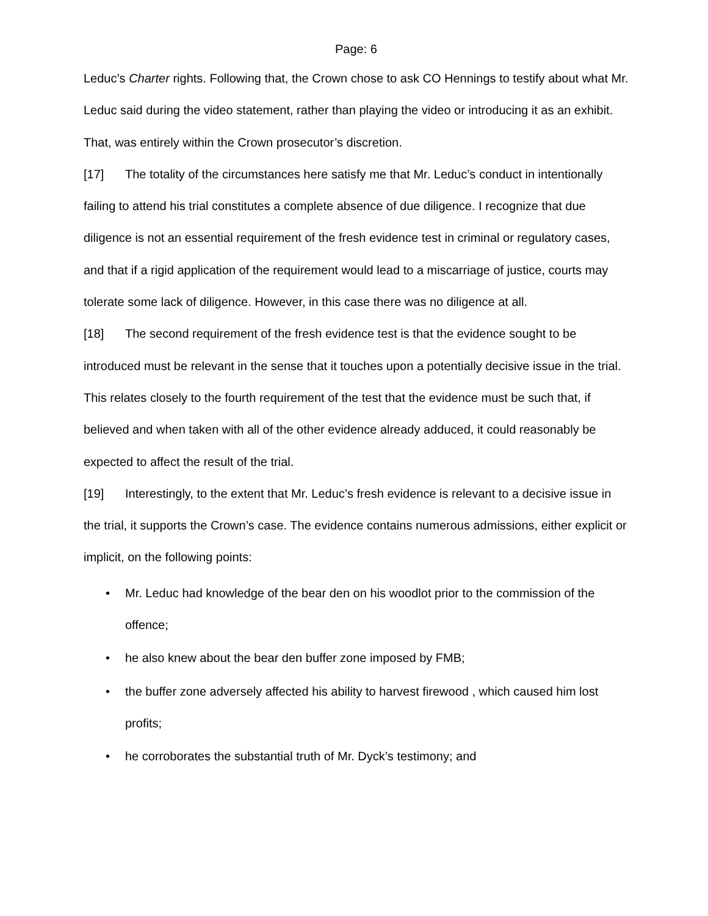Page: 6
Leduc’s Charter rights. Following that, the Crown chose to ask CO Hennings to testify about what Mr. Leduc said during the video statement, rather than playing the video or introducing it as an exhibit. That, was entirely within the Crown prosecutor’s discretion.
[17] The totality of the circumstances here satisfy me that Mr. Leduc’s conduct in intentionally failing to attend his trial constitutes a complete absence of due diligence. I recognize that due diligence is not an essential requirement of the fresh evidence test in criminal or regulatory cases, and that if a rigid application of the requirement would lead to a miscarriage of justice, courts may tolerate some lack of diligence. However, in this case there was no diligence at all.
[18] The second requirement of the fresh evidence test is that the evidence sought to be introduced must be relevant in the sense that it touches upon a potentially decisive issue in the trial. This relates closely to the fourth requirement of the test that the evidence must be such that, if believed and when taken with all of the other evidence already adduced, it could reasonably be expected to affect the result of the trial.
[19] Interestingly, to the extent that Mr. Leduc’s fresh evidence is relevant to a decisive issue in the trial, it supports the Crown’s case. The evidence contains numerous admissions, either explicit or implicit, on the following points:
• Mr. Leduc had knowledge of the bear den on his woodlot prior to the commission of the offence;
• he also knew about the bear den buffer zone imposed by FMB;
• the buffer zone adversely affected his ability to harvest firewood , which caused him lost profits;
• he corroborates the substantial truth of Mr. Dyck’s testimony; and